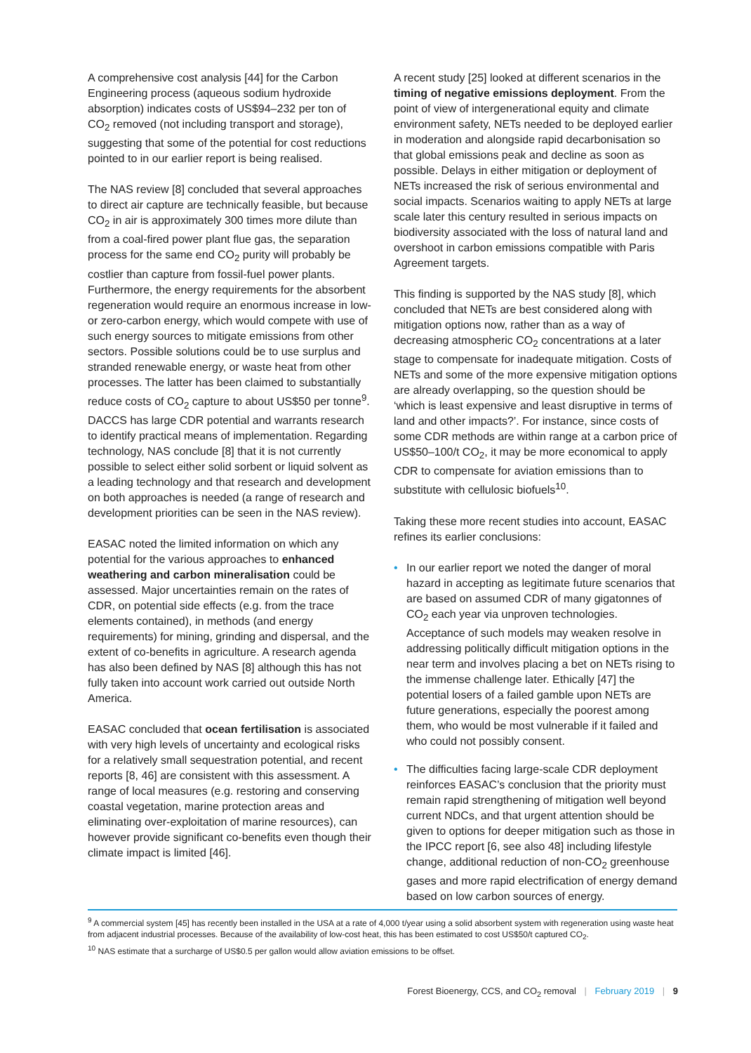A comprehensive cost analysis [44] for the Carbon Engineering process (aqueous sodium hydroxide absorption) indicates costs of US$94–232 per ton of CO<sub>2</sub> removed (not including transport and storage), suggesting that some of the potential for cost reductions pointed to in our earlier report is being realised.
The NAS review [8] concluded that several approaches to direct air capture are technically feasible, but because CO<sub>2</sub> in air is approximately 300 times more dilute than from a coal-fired power plant flue gas, the separation process for the same end CO<sub>2</sub> purity will probably be costlier than capture from fossil-fuel power plants. Furthermore, the energy requirements for the absorbent regeneration would require an enormous increase in low- or zero-carbon energy, which would compete with use of such energy sources to mitigate emissions from other sectors. Possible solutions could be to use surplus and stranded renewable energy, or waste heat from other processes. The latter has been claimed to substantially reduce costs of CO<sub>2</sub> capture to about US$50 per tonne<sup>9</sup>. DACCS has large CDR potential and warrants research to identify practical means of implementation. Regarding technology, NAS conclude [8] that it is not currently possible to select either solid sorbent or liquid solvent as a leading technology and that research and development on both approaches is needed (a range of research and development priorities can be seen in the NAS review).
EASAC noted the limited information on which any potential for the various approaches to enhanced weathering and carbon mineralisation could be assessed. Major uncertainties remain on the rates of CDR, on potential side effects (e.g. from the trace elements contained), in methods (and energy requirements) for mining, grinding and dispersal, and the extent of co-benefits in agriculture. A research agenda has also been defined by NAS [8] although this has not fully taken into account work carried out outside North America.
EASAC concluded that ocean fertilisation is associated with very high levels of uncertainty and ecological risks for a relatively small sequestration potential, and recent reports [8, 46] are consistent with this assessment. A range of local measures (e.g. restoring and conserving coastal vegetation, marine protection areas and eliminating over-exploitation of marine resources), can however provide significant co-benefits even though their climate impact is limited [46].
A recent study [25] looked at different scenarios in the timing of negative emissions deployment. From the point of view of intergenerational equity and climate environment safety, NETs needed to be deployed earlier in moderation and alongside rapid decarbonisation so that global emissions peak and decline as soon as possible. Delays in either mitigation or deployment of NETs increased the risk of serious environmental and social impacts. Scenarios waiting to apply NETs at large scale later this century resulted in serious impacts on biodiversity associated with the loss of natural land and overshoot in carbon emissions compatible with Paris Agreement targets.
This finding is supported by the NAS study [8], which concluded that NETs are best considered along with mitigation options now, rather than as a way of decreasing atmospheric CO<sub>2</sub> concentrations at a later stage to compensate for inadequate mitigation. Costs of NETs and some of the more expensive mitigation options are already overlapping, so the question should be ‘which is least expensive and least disruptive in terms of land and other impacts?’. For instance, since costs of some CDR methods are within range at a carbon price of US$50–100/t CO<sub>2</sub>, it may be more economical to apply CDR to compensate for aviation emissions than to substitute with cellulosic biofuels<sup>10</sup>.
Taking these more recent studies into account, EASAC refines its earlier conclusions:
• In our earlier report we noted the danger of moral hazard in accepting as legitimate future scenarios that are based on assumed CDR of many gigatonnes of CO<sub>2</sub> each year via unproven technologies. Acceptance of such models may weaken resolve in addressing politically difficult mitigation options in the near term and involves placing a bet on NETs rising to the immense challenge later. Ethically [47] the potential losers of a failed gamble upon NETs are future generations, especially the poorest among them, who would be most vulnerable if it failed and who could not possibly consent.
• The difficulties facing large-scale CDR deployment reinforces EASAC’s conclusion that the priority must remain rapid strengthening of mitigation well beyond current NDCs, and that urgent attention should be given to options for deeper mitigation such as those in the IPCC report [6, see also 48] including lifestyle change, additional reduction of non-CO<sub>2</sub> greenhouse gases and more rapid electrification of energy demand based on low carbon sources of energy.
<sup>9</sup> A commercial system [45] has recently been installed in the USA at a rate of 4,000 t/year using a solid absorbent system with regeneration using waste heat from adjacent industrial processes. Because of the availability of low-cost heat, this has been estimated to cost US$50/t captured CO<sub>2</sub>.
<sup>10</sup> NAS estimate that a surcharge of US$0.5 per gallon would allow aviation emissions to be offset.
Forest Bioenergy, CCS, and CO<sub>2</sub> removal | February 2019 | 9